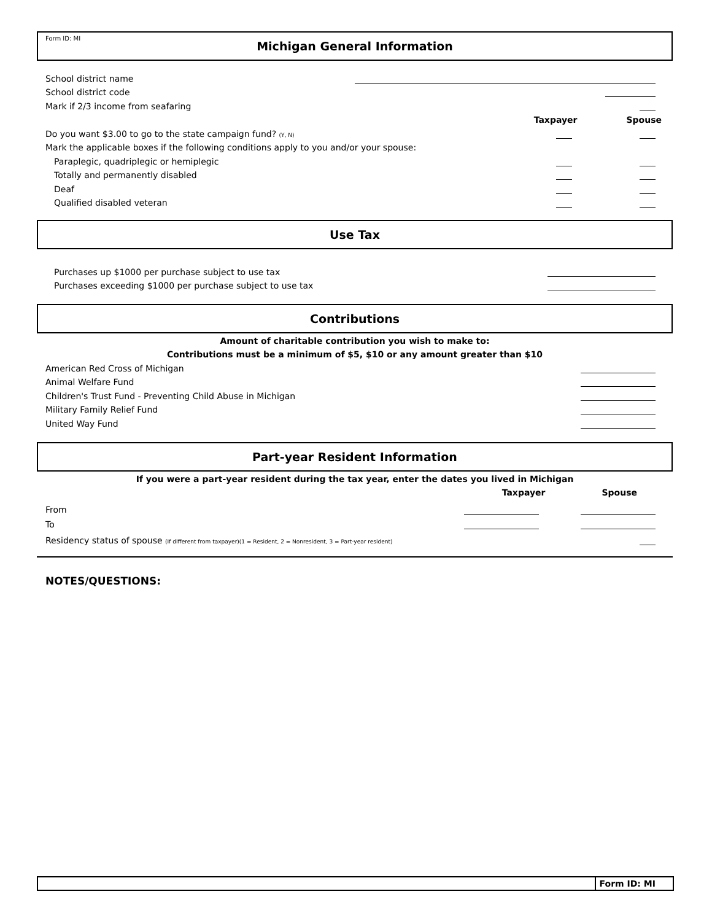Form ID: MI
Michigan General Information
School district name
School district code
Mark if 2/3 income from seafaring
Taxpayer Spouse
Do you want $3.00 to go to the state campaign fund? (Y, N)
Mark the applicable boxes if the following conditions apply to you and/or your spouse:
Paraplegic, quadriplegic or hemiplegic
Totally and permanently disabled
Deaf
Qualified disabled veteran
Use Tax
Purchases up $1000 per purchase subject to use tax
Purchases exceeding $1000 per purchase subject to use tax
Contributions
Amount of charitable contribution you wish to make to:
Contributions must be a minimum of $5, $10 or any amount greater than $10
American Red Cross of Michigan
Animal Welfare Fund
Children's Trust Fund - Preventing Child Abuse in Michigan
Military Family Relief Fund
United Way Fund
Part-year Resident Information
If you were a part-year resident during the tax year, enter the dates you lived in Michigan
Taxpayer Spouse
From
To
Residency status of spouse (If different from taxpayer)(1 = Resident, 2 = Nonresident, 3 = Part-year resident)
NOTES/QUESTIONS:
Form ID: MI